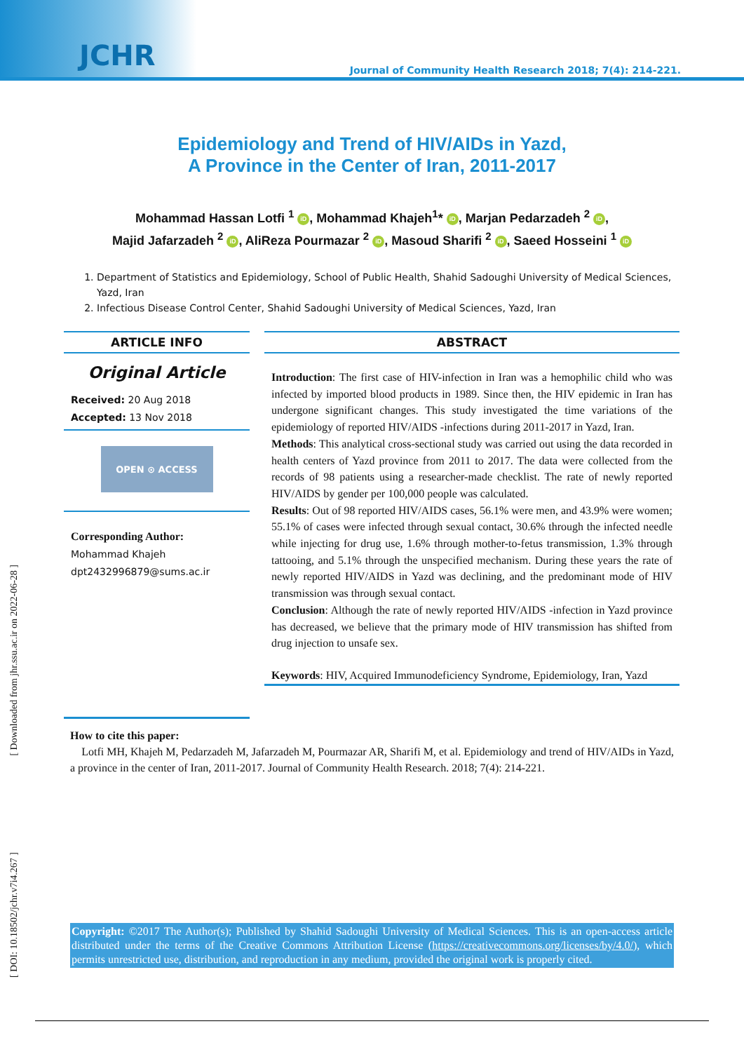JCHR
Journal of Community Health Research 2018; 7(4): 214-221.
Epidemiology and Trend of HIV/AIDs in Yazd,
A Province in the Center of Iran, 2011-2017
Mohammad Hassan Lotfi <sup>1</sup> iD, Mohammad Khajeh<sup>1</sup>* iD, Marjan Pedarzadeh <sup>2</sup> iD,
Majid Jafarzadeh <sup>2</sup> iD, AliReza Pourmazar <sup>2</sup> iD, Masoud Sharifi <sup>2</sup> iD, Saeed Hosseini <sup>1</sup> iD
1. Department of Statistics and Epidemiology, School of Public Health, Shahid Sadoughi University of Medical Sciences, Yazd, Iran
2. Infectious Disease Control Center, Shahid Sadoughi University of Medical Sciences, Yazd, Iran
ARTICLE INFO
Original Article
Received: 20 Aug 2018
Accepted: 13 Nov 2018
OPEN ⊙ ACCESS
Corresponding Author:
Mohammad Khajeh
dpt2432996879@sums.ac.ir
ABSTRACT
Introduction: The first case of HIV-infection in Iran was a hemophilic child who was infected by imported blood products in 1989. Since then, the HIV epidemic in Iran has undergone significant changes. This study investigated the time variations of the epidemiology of reported HIV/AIDS -infections during 2011-2017 in Yazd, Iran.
Methods: This analytical cross-sectional study was carried out using the data recorded in health centers of Yazd province from 2011 to 2017. The data were collected from the records of 98 patients using a researcher-made checklist. The rate of newly reported HIV/AIDS by gender per 100,000 people was calculated.
Results: Out of 98 reported HIV/AIDS cases, 56.1% were men, and 43.9% were women; 55.1% of cases were infected through sexual contact, 30.6% through the infected needle while injecting for drug use, 1.6% through mother-to-fetus transmission, 1.3% through tattooing, and 5.1% through the unspecified mechanism. During these years the rate of newly reported HIV/AIDS in Yazd was declining, and the predominant mode of HIV transmission was through sexual contact.
Conclusion: Although the rate of newly reported HIV/AIDS -infection in Yazd province has decreased, we believe that the primary mode of HIV transmission has shifted from drug injection to unsafe sex.
Keywords: HIV, Acquired Immunodeficiency Syndrome, Epidemiology, Iran, Yazd
How to cite this paper:
Lotfi MH, Khajeh M, Pedarzadeh M, Jafarzadeh M, Pourmazar AR, Sharifi M, et al. Epidemiology and trend of HIV/AIDs in Yazd, a province in the center of Iran, 2011-2017. Journal of Community Health Research. 2018; 7(4): 214-221.
Copyright: ©2017 The Author(s); Published by Shahid Sadoughi University of Medical Sciences. This is an open-access article distributed under the terms of the Creative Commons Attribution License (https://creativecommons.org/licenses/by/4.0/), which permits unrestricted use, distribution, and reproduction in any medium, provided the original work is properly cited.
[ Downloaded from jhr.ssu.ac.ir on 2022-06-28 ]
[ DOI: 10.18502/jchr.v7i4.267 ]